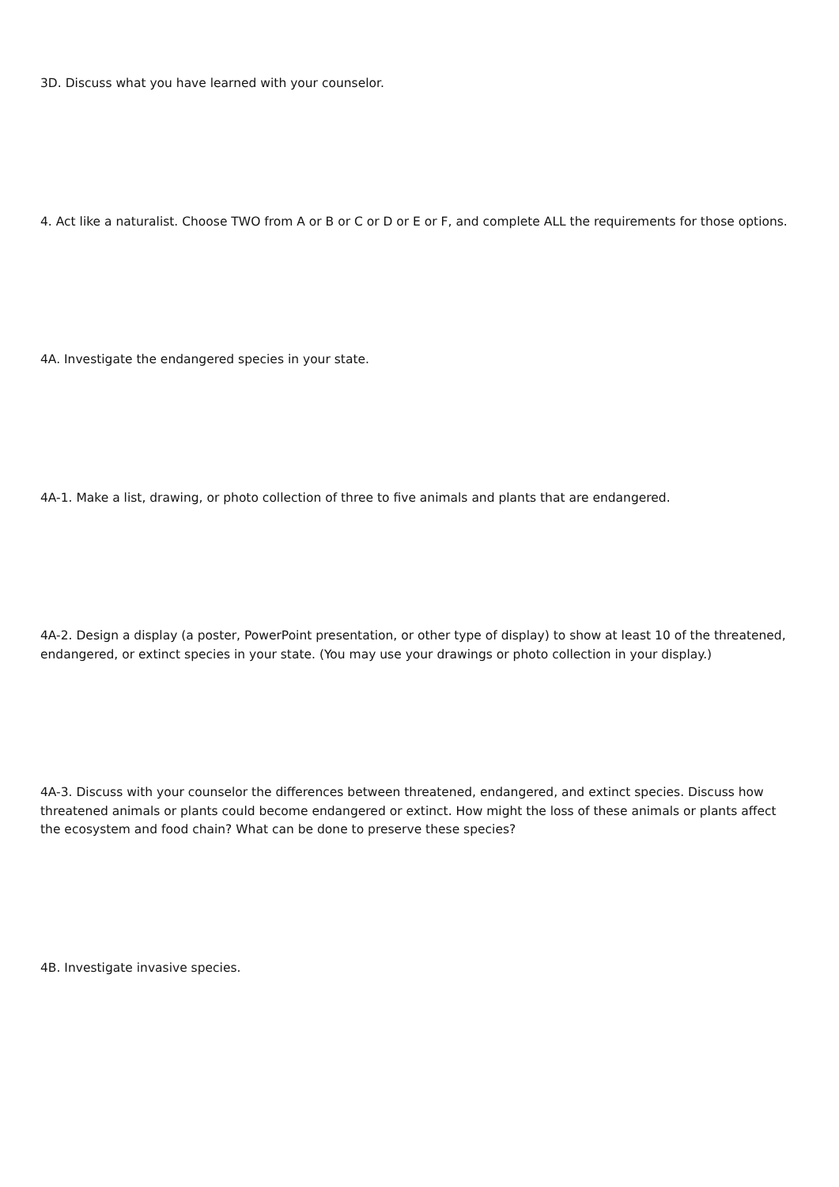3D. Discuss what you have learned with your counselor.
4. Act like a naturalist. Choose TWO from A or B or C or D or E or F, and complete ALL the requirements for those options.
4A. Investigate the endangered species in your state.
4A-1. Make a list, drawing, or photo collection of three to five animals and plants that are endangered.
4A-2. Design a display (a poster, PowerPoint presentation, or other type of display) to show at least 10 of the threatened, endangered, or extinct species in your state. (You may use your drawings or photo collection in your display.)
4A-3. Discuss with your counselor the differences between threatened, endangered, and extinct species. Discuss how threatened animals or plants could become endangered or extinct. How might the loss of these animals or plants affect the ecosystem and food chain? What can be done to preserve these species?
4B. Investigate invasive species.